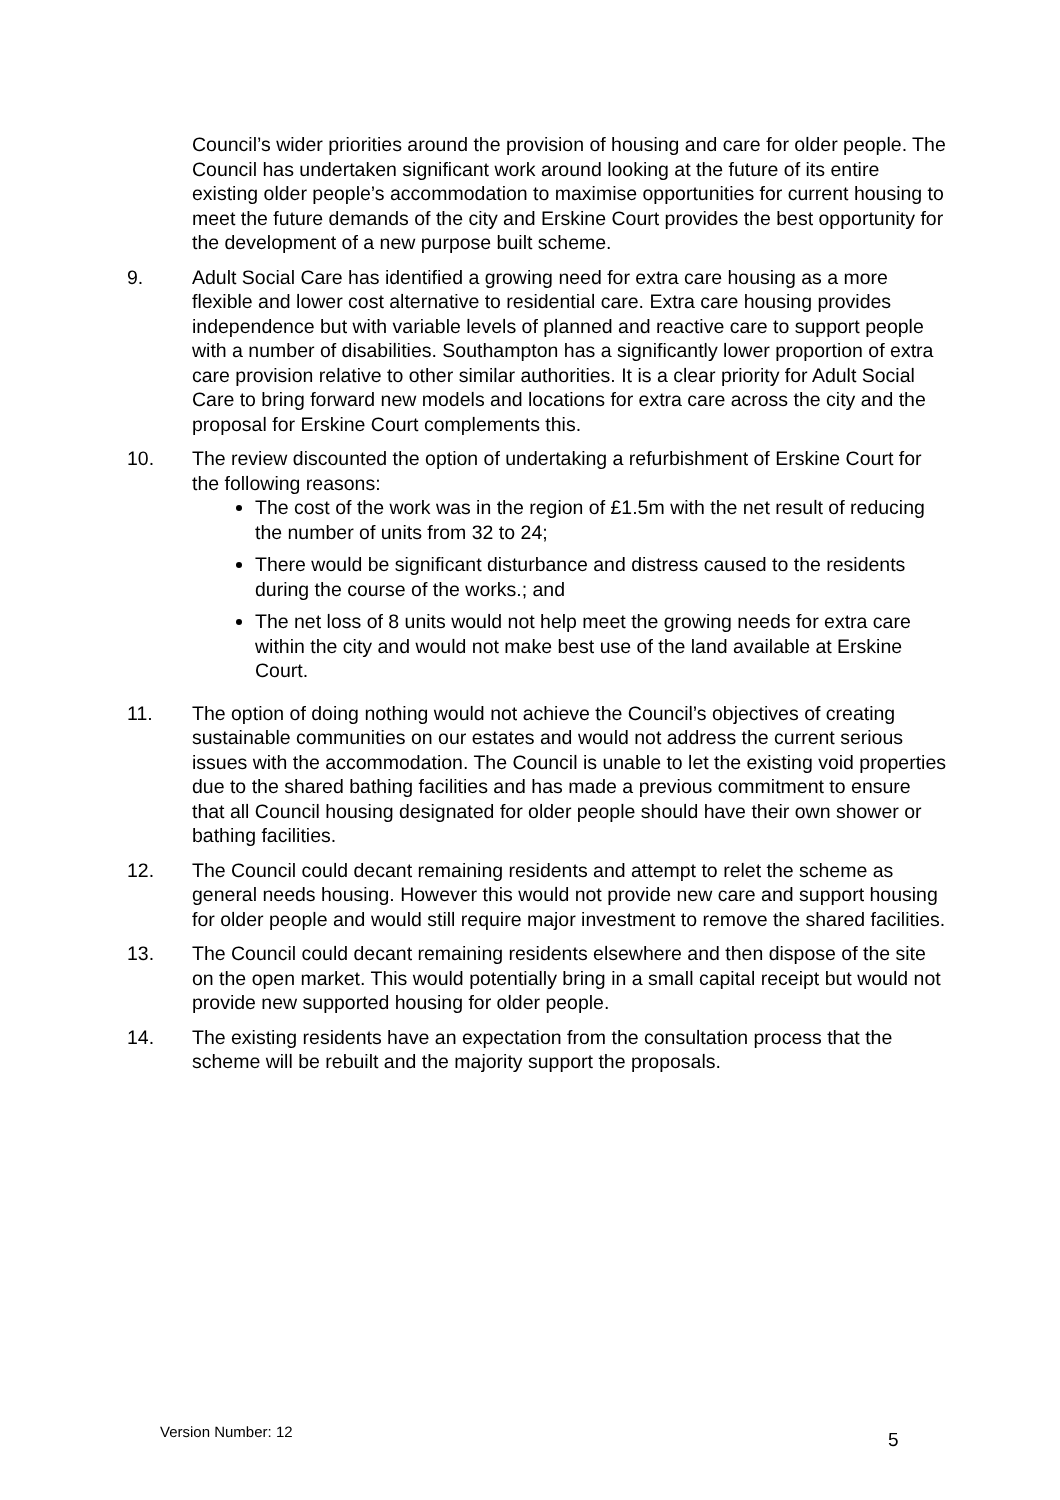Council’s wider priorities around the provision of housing and care for older people. The Council has undertaken significant work around looking at the future of its entire existing older people’s accommodation to maximise opportunities for current housing to meet the future demands of the city and Erskine Court provides the best opportunity for the development of a new purpose built scheme.
9. Adult Social Care has identified a growing need for extra care housing as a more flexible and lower cost alternative to residential care. Extra care housing provides independence but with variable levels of planned and reactive care to support people with a number of disabilities. Southampton has a significantly lower proportion of extra care provision relative to other similar authorities. It is a clear priority for Adult Social Care to bring forward new models and locations for extra care across the city and the proposal for Erskine Court complements this.
10. The review discounted the option of undertaking a refurbishment of Erskine Court for the following reasons:
The cost of the work was in the region of £1.5m with the net result of reducing the number of units from 32 to 24;
There would be significant disturbance and distress caused to the residents during the course of the works.; and
The net loss of 8 units would not help meet the growing needs for extra care within the city and would not make best use of the land available at Erskine Court.
11. The option of doing nothing would not achieve the Council’s objectives of creating sustainable communities on our estates and would not address the current serious issues with the accommodation. The Council is unable to let the existing void properties due to the shared bathing facilities and has made a previous commitment to ensure that all Council housing designated for older people should have their own shower or bathing facilities.
12. The Council could decant remaining residents and attempt to relet the scheme as general needs housing. However this would not provide new care and support housing for older people and would still require major investment to remove the shared facilities.
13. The Council could decant remaining residents elsewhere and then dispose of the site on the open market. This would potentially bring in a small capital receipt but would not provide new supported housing for older people.
14. The existing residents have an expectation from the consultation process that the scheme will be rebuilt and the majority support the proposals.
Version Number: 12 5